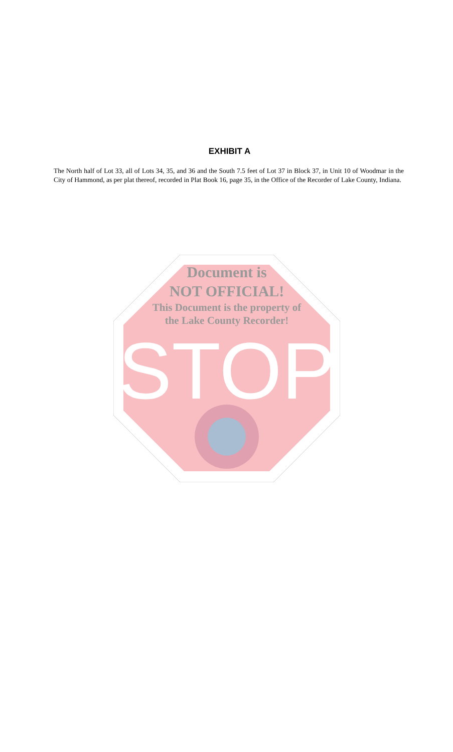EXHIBIT A
The North half of Lot 33, all of Lots 34, 35, and 36 and the South 7.5 feet of Lot 37 in Block 37, in Unit 10 of Woodmar in the City of Hammond, as per plat thereof, recorded in Plat Book 16, page 35, in the Office of the Recorder of Lake County, Indiana.
STOP
Document is
NOT OFFICIAL!
This Document is the property of
the Lake County Recorder!